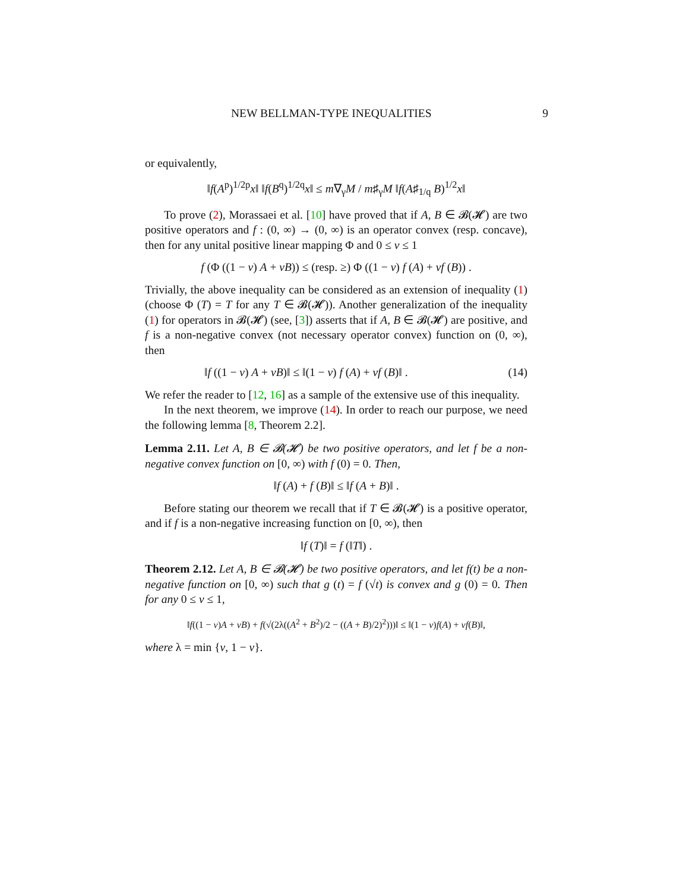NEW BELLMAN-TYPE INEQUALITIES 9
or equivalently,
‖f(A<sup>p</sup>)<sup>1/2p</sup>x‖ ‖f(B<sup>q</sup>)<sup>1/2q</sup>x‖ ≤ m∇<sub>γ</sub>M / m♯<sub>γ</sub>M ‖f(A♯<sub>1/q</sub> B)<sup>1/2</sup>x‖
To prove (2), Morassaei et al. [10] have proved that if A, B ∈ 𝓑(𝓗) are two positive operators and f : (0, ∞) → (0, ∞) is an operator convex (resp. concave), then for any unital positive linear mapping Φ and 0 ≤ v ≤ 1
f (Φ ((1 − v) A + vB)) ≤ (resp. ≥) Φ ((1 − v) f (A) + vf (B)) .
Trivially, the above inequality can be considered as an extension of inequality (1) (choose Φ (T) = T for any T ∈ 𝓑(𝓗)). Another generalization of the inequality (1) for operators in 𝓑(𝓗) (see, [3]) asserts that if A, B ∈ 𝓑(𝓗) are positive, and f is a non-negative convex (not necessary operator convex) function on (0, ∞), then
‖f ((1 − v) A + vB)‖ ≤ ‖(1 − v) f (A) + vf (B)‖ . (14)
We refer the reader to [12, 16] as a sample of the extensive use of this inequality.
In the next theorem, we improve (14). In order to reach our purpose, we need the following lemma [8, Theorem 2.2].
Lemma 2.11. Let A, B ∈ 𝓑(𝓗) be two positive operators, and let f be a non-negative convex function on [0, ∞) with f (0) = 0. Then,
‖f (A) + f (B)‖ ≤ ‖f (A + B)‖ .
Before stating our theorem we recall that if T ∈ 𝓑(𝓗) is a positive operator, and if f is a non-negative increasing function on [0, ∞), then
‖f (T)‖ = f (‖T‖) .
Theorem 2.12. Let A, B ∈ 𝓑(𝓗) be two positive operators, and let f(t) be a non-negative function on [0, ∞) such that g (t) = f (√t) is convex and g (0) = 0. Then for any 0 ≤ v ≤ 1,
‖f((1 − v)A + vB) + f(√(2λ((A<sup>2</sup> + B<sup>2</sup>)/2 − ((A + B)/2)<sup>2</sup>)))‖ ≤ ‖(1 − v)f(A) + vf(B)‖,
where λ = min {v, 1 − v}.